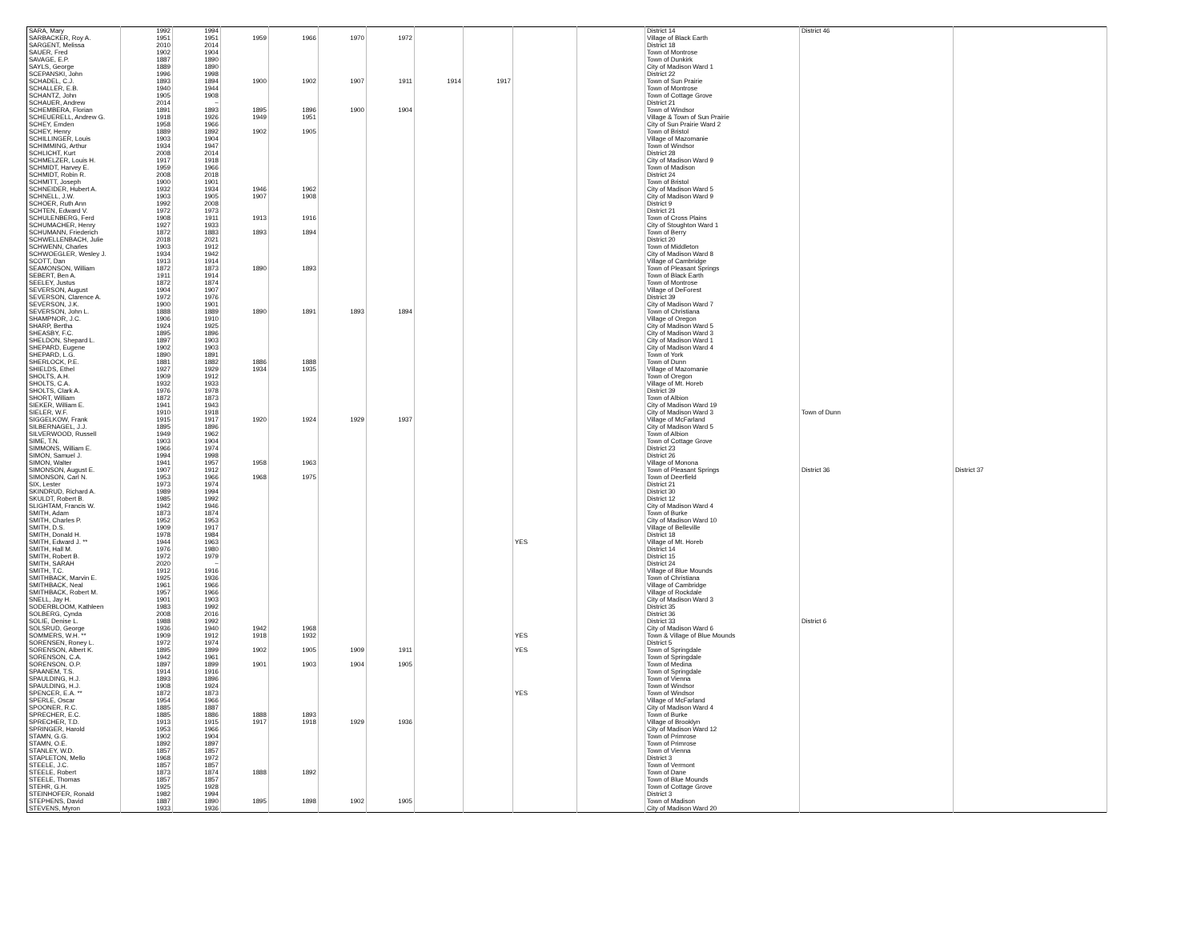| SARA, Mary | 1992 | 1994 | | | | | | | | | District 14 | District 46 | |
| SARBACKER, Roy A. | 1951 | 1951 | 1959 | 1966 | 1970 | 1972 | | | | | Village of Black Earth | | |
| SARGENT, Melissa | 2010 | 2014 | | | | | | | | | District 18 | | |
| SAUER, Fred | 1902 | 1904 | | | | | | | | | Town of Montrose | | |
| SAVAGE, E.P. | 1887 | 1890 | | | | | | | | | Town of Dunkirk | | |
| SAYLS, George | 1889 | 1890 | | | | | | | | | City of Madison Ward 1 | | |
| SCEPANSKI, John | 1996 | 1998 | | | | | | | | | District 22 | | |
| SCHADEL, C.J. | 1893 | 1894 | 1900 | 1902 | 1907 | 1911 | 1914 | 1917 | | | Town of Sun Prairie | | |
| SCHALLER, E.B. | 1940 | 1944 | | | | | | | | | Town of Montrose | | |
| SCHANTZ, John | 1905 | 1908 | | | | | | | | | Town of Cottage Grove | | |
| SCHAUER, Andrew | 2014 | ~ | | | | | | | | | District 21 | | |
| SCHEMBERA, Florian | 1891 | 1893 | 1895 | 1896 | 1900 | 1904 | | | | | Town of Windsor | | |
| SCHEUERELL, Andrew G. | 1918 | 1926 | 1949 | 1951 | | | | | | | Village & Town of Sun Prairie | | |
| SCHEY, Emden | 1958 | 1966 | | | | | | | | | City of Sun Prairie Ward 2 | | |
| SCHEY, Henry | 1889 | 1892 | 1902 | 1905 | | | | | | | Town of Bristol | | |
| SCHILLINGER, Louis | 1903 | 1904 | | | | | | | | | Village of Mazomanie | | |
| SCHIMMING, Arthur | 1934 | 1947 | | | | | | | | | Town of Windsor | | |
| SCHLICHT, Kurt | 2008 | 2014 | | | | | | | | | District 28 | | |
| SCHMELZER, Louis H. | 1917 | 1918 | | | | | | | | | City of Madison Ward 9 | | |
| SCHMIDT, Harvey E. | 1959 | 1966 | | | | | | | | | Town of Madison | | |
| SCHMIDT, Robin R. | 2008 | 2018 | | | | | | | | | District 24 | | |
| SCHMITT, Joseph | 1900 | 1901 | | | | | | | | | Town of Bristol | | |
| SCHNEIDER, Hubert A. | 1932 | 1934 | 1946 | 1962 | | | | | | | City of Madison Ward 5 | | |
| SCHNELL, J.W. | 1903 | 1905 | 1907 | 1908 | | | | | | | City of Madison Ward 9 | | |
| SCHOER, Ruth Ann | 1992 | 2008 | | | | | | | | | District 9 | | |
| SCHTEN, Edward V. | 1972 | 1973 | | | | | | | | | District 21 | | |
| SCHULENBERG, Ferd | 1908 | 1911 | 1913 | 1916 | | | | | | | Town of Cross Plains | | |
| SCHUMACHER, Henry | 1927 | 1933 | | | | | | | | | City of Stoughton Ward 1 | | |
| SCHUMANN, Friederich | 1872 | 1883 | 1893 | 1894 | | | | | | | Town of Berry | | |
| SCHWELLENBACH, Julie | 2018 | 2021 | | | | | | | | | District 20 | | |
| SCHWENN, Charles | 1903 | 1912 | | | | | | | | | Town of Middleton | | |
| SCHWOEGLER, Wesley J. | 1934 | 1942 | | | | | | | | | City of Madison Ward 8 | | |
| SCOTT, Dan | 1913 | 1914 | | | | | | | | | Village of Cambridge | | |
| SEAMONSON, William | 1872 | 1873 | 1890 | 1893 | | | | | | | Town of Pleasant Springs | | |
| SEBERT, Ben A. | 1911 | 1914 | | | | | | | | | Town of Black Earth | | |
| SEELEY, Justus | 1872 | 1874 | | | | | | | | | Town of Montrose | | |
| SEVERSON, August | 1904 | 1907 | | | | | | | | | Village of DeForest | | |
| SEVERSON, Clarence A. | 1972 | 1976 | | | | | | | | | District 39 | | |
| SEVERSON, J.K. | 1900 | 1901 | | | | | | | | | City of Madison Ward 7 | | |
| SEVERSON, John L. | 1888 | 1889 | 1890 | 1891 | 1893 | 1894 | | | | | Town of Christiana | | |
| SHAMPNOR, J.C. | 1906 | 1910 | | | | | | | | | Village of Oregon | | |
| SHARP, Bertha | 1924 | 1925 | | | | | | | | | City of Madison Ward 5 | | |
| SHEASBY, F.C. | 1895 | 1896 | | | | | | | | | City of Madison Ward 3 | | |
| SHELDON, Shepard L. | 1897 | 1903 | | | | | | | | | City of Madison Ward 1 | | |
| SHEPARD, Eugene | 1902 | 1903 | | | | | | | | | City of Madison Ward 4 | | |
| SHEPARD, L.G. | 1890 | 1891 | | | | | | | | | Town of York | | |
| SHERLOCK, P.E. | 1881 | 1882 | 1886 | 1888 | | | | | | | Town of Dunn | | |
| SHIELDS, Ethel | 1927 | 1929 | 1934 | 1935 | | | | | | | Village of Mazomanie | | |
| SHOLTS, A.H. | 1909 | 1912 | | | | | | | | | Town of Oregon | | |
| SHOLTS, C.A. | 1932 | 1933 | | | | | | | | | Village of Mt. Horeb | | |
| SHOLTS, Clark A. | 1976 | 1978 | | | | | | | | | District 39 | | |
| SHORT, William | 1872 | 1873 | | | | | | | | | Town of Albion | | |
| SIEKER, William E. | 1941 | 1943 | | | | | | | | | City of Madison Ward 19 | | |
| SIELER, W.F. | 1910 | 1918 | | | | | | | | | City of Madison Ward 3 | Town of Dunn | |
| SIGGELKOW, Frank | 1915 | 1917 | 1920 | 1924 | 1929 | 1937 | | | | | Village of McFarland | | |
| SILBERNAGEL, J.J. | 1895 | 1896 | | | | | | | | | City of Madison Ward 5 | | |
| SILVERWOOD, Russell | 1949 | 1962 | | | | | | | | | Town of Albion | | |
| SIME, T.N. | 1903 | 1904 | | | | | | | | | Town of Cottage Grove | | |
| SIMMONS, William E. | 1966 | 1974 | | | | | | | | | District 23 | | |
| SIMON, Samuel J. | 1994 | 1998 | | | | | | | | | District 26 | | |
| SIMON, Walter | 1941 | 1957 | 1958 | 1963 | | | | | | | Village of Monona | | |
| SIMONSON, August E. | 1907 | 1912 | | | | | | | | | Town of Pleasant Springs | District 36 | District 37 |
| SIMONSON, Carl N. | 1953 | 1966 | 1968 | 1975 | | | | | | | Town of Deerfield | | |
| SIX, Lester | 1973 | 1974 | | | | | | | | | District 21 | | |
| SKINDRUD, Richard A. | 1989 | 1994 | | | | | | | | | District 30 | | |
| SKULDT, Robert B. | 1985 | 1992 | | | | | | | | | District 12 | | |
| SLIGHTAM, Francis W. | 1942 | 1946 | | | | | | | | | City of Madison Ward 4 | | |
| SMITH, Adam | 1873 | 1874 | | | | | | | | | Town of Burke | | |
| SMITH, Charles P. | 1952 | 1953 | | | | | | | | | City of Madison Ward 10 | | |
| SMITH, D.S. | 1909 | 1917 | | | | | | | | | Village of Belleville | | |
| SMITH, Donald H. | 1978 | 1984 | | | | | | | | | District 18 | | |
| SMITH, Edward J. ** | 1944 | 1963 | | | | | | | YES | | Village of Mt. Horeb | | |
| SMITH, Hall M. | 1976 | 1980 | | | | | | | | | District 14 | | |
| SMITH, Robert B. | 1972 | 1979 | | | | | | | | | District 15 | | |
| SMITH, SARAH | 2020 | ~ | | | | | | | | | District 24 | | |
| SMITH, T.C. | 1912 | 1916 | | | | | | | | | Village of Blue Mounds | | |
| SMITHBACK, Marvin E. | 1925 | 1936 | | | | | | | | | Town of Christiana | | |
| SMITHBACK, Neal | 1961 | 1966 | | | | | | | | | Village of Cambridge | | |
| SMITHBACK, Robert M. | 1957 | 1966 | | | | | | | | | Village of Rockdale | | |
| SNELL, Jay H. | 1901 | 1903 | | | | | | | | | City of Madison Ward 3 | | |
| SODERBLOOM, Kathleen | 1983 | 1992 | | | | | | | | | District 35 | | |
| SOLBERG, Cynda | 2008 | 2016 | | | | | | | | | District 36 | | |
| SOLIE, Denise L. | 1988 | 1992 | | | | | | | | | District 33 | District 6 | |
| SOLSRUD, George | 1936 | 1940 | 1942 | 1968 | | | | | | | City of Madison Ward 6 | | |
| SOMMERS, W.H. ** | 1909 | 1912 | 1918 | 1932 | | | | | YES | | Town & Village of Blue Mounds | | |
| SORENSEN, Roney L. | 1972 | 1974 | | | | | | | | | District 5 | | |
| SORENSON, Albert K. | 1895 | 1899 | 1902 | 1905 | 1909 | 1911 | | | YES | | Town of Springdale | | |
| SORENSON, C.A. | 1942 | 1961 | | | | | | | | | Town of Springdale | | |
| SORENSON, O.P. | 1897 | 1899 | 1901 | 1903 | 1904 | 1905 | | | | | Town of Medina | | |
| SPAANEM, T.S. | 1914 | 1916 | | | | | | | | | Town of Springdale | | |
| SPAULDING, H.J. | 1893 | 1896 | | | | | | | | | Town of Vienna | | |
| SPAULDING, H.J. | 1908 | 1924 | | | | | | | | | Town of Windsor | | |
| SPENCER, E.A. ** | 1872 | 1873 | | | | | | | YES | | Town of Windsor | | |
| SPERLE, Oscar | 1954 | 1966 | | | | | | | | | Village of McFarland | | |
| SPOONER, R.C. | 1885 | 1887 | | | | | | | | | City of Madison Ward 4 | | |
| SPRECHER, E.C. | 1885 | 1886 | 1888 | 1893 | | | | | | | Town of Burke | | |
| SPRECHER, T.D. | 1913 | 1915 | 1917 | 1918 | 1929 | 1936 | | | | | Village of Brooklyn | | |
| SPRINGER, Harold | 1953 | 1966 | | | | | | | | | City of Madison Ward 12 | | |
| STAMN, G.G. | 1902 | 1904 | | | | | | | | | Town of Primrose | | |
| STAMN, O.E. | 1892 | 1897 | | | | | | | | | Town of Primrose | | |
| STANLEY, W.D. | 1857 | 1857 | | | | | | | | | Town of Vienna | | |
| STAPLETON, Mello | 1968 | 1972 | | | | | | | | | District 3 | | |
| STEELE, J.C. | 1857 | 1857 | | | | | | | | | Town of Vermont | | |
| STEELE, Robert | 1873 | 1874 | 1888 | 1892 | | | | | | | Town of Dane | | |
| STEELE, Thomas | 1857 | 1857 | | | | | | | | | Town of Blue Mounds | | |
| STEHR, G.H. | 1925 | 1928 | | | | | | | | | Town of Cottage Grove | | |
| STEINHOFER, Ronald | 1982 | 1994 | | | | | | | | | District 3 | | |
| STEPHENS, David | 1887 | 1890 | 1895 | 1898 | 1902 | 1905 | | | | | Town of Madison | | |
| STEVENS, Myron | 1933 | 1936 | | | | | | | | | City of Madison Ward 20 | | |